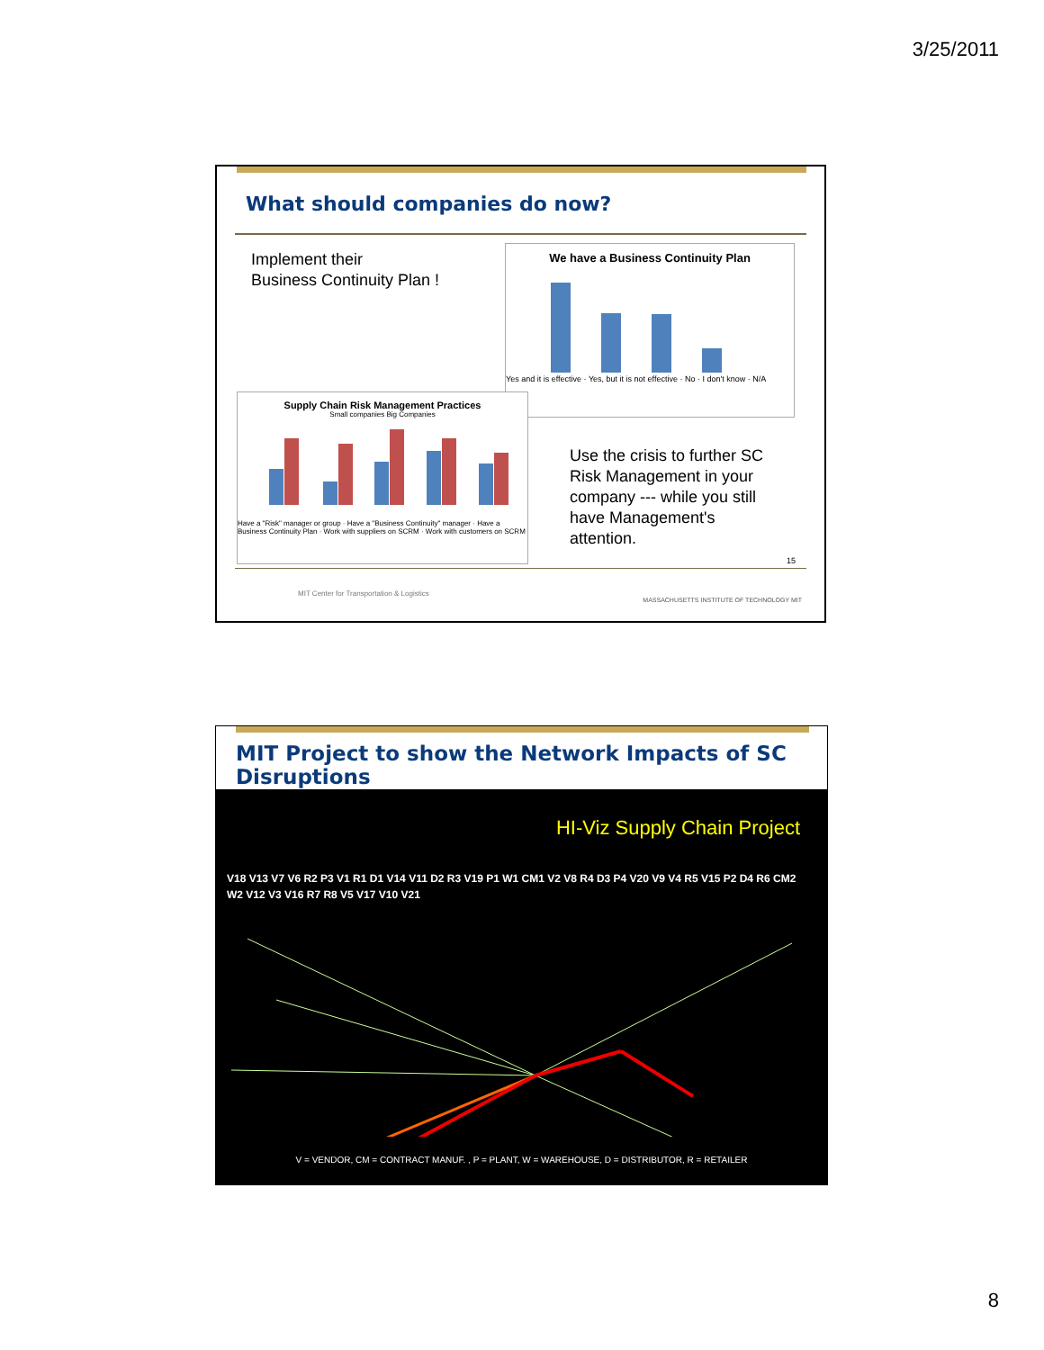3/25/2011
What should companies do now?
Implement their
Business Continuity Plan !
We have a Business Continuity Plan
Yes and it is effective · Yes, but it is not effective · No · I don't know · N/A
Supply Chain Risk Management Practices
Small companies Big Companies
Have a "Risk" manager or group · Have a "Business Continuity" manager · Have a Business Continuity Plan · Work with suppliers on SCRM · Work with customers on SCRM
Use the crisis to further SC Risk Management in your company --- while you still have Management's attention.
15
MIT Center for Transportation & Logistics
MASSACHUSETTS INSTITUTE OF TECHNOLOGY MIT
MIT Project to show the Network Impacts of SC Disruptions
HI-Viz Supply Chain Project
V18 V13 V7 V6 R2 P3 V1 R1 D1 V14 V11 D2 R3 V19 P1 W1 CM1 V2 V8 R4 D3 P4 V20 V9 V4 R5 V15 P2 D4 R6 CM2 W2 V12 V3 V16 R7 R8 V5 V17 V10 V21
V = VENDOR, CM = CONTRACT MANUF. , P = PLANT, W = WAREHOUSE, D = DISTRIBUTOR, R = RETAILER
8